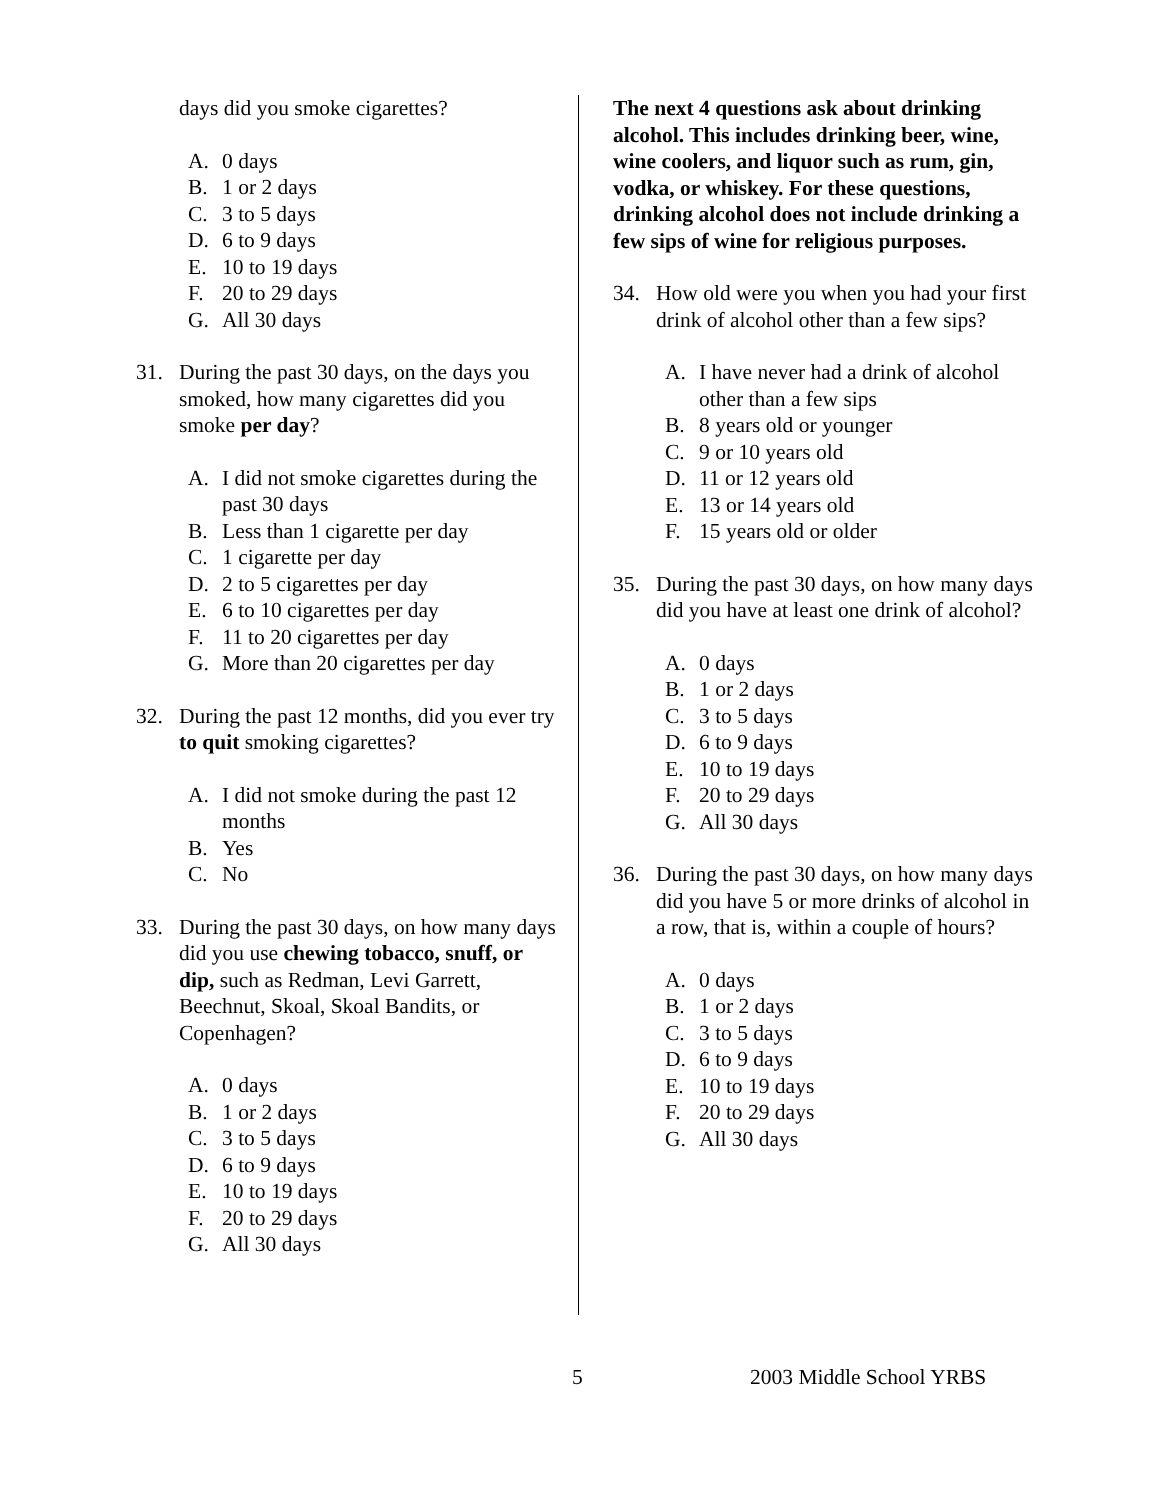days did you smoke cigarettes?
A. 0 days
B. 1 or 2 days
C. 3 to 5 days
D. 6 to 9 days
E. 10 to 19 days
F. 20 to 29 days
G. All 30 days
31. During the past 30 days, on the days you smoked, how many cigarettes did you smoke per day?
A. I did not smoke cigarettes during the past 30 days
B. Less than 1 cigarette per day
C. 1 cigarette per day
D. 2 to 5 cigarettes per day
E. 6 to 10 cigarettes per day
F. 11 to 20 cigarettes per day
G. More than 20 cigarettes per day
32. During the past 12 months, did you ever try to quit smoking cigarettes?
A. I did not smoke during the past 12 months
B. Yes
C. No
33. During the past 30 days, on how many days did you use chewing tobacco, snuff, or dip, such as Redman, Levi Garrett, Beechnut, Skoal, Skoal Bandits, or Copenhagen?
A. 0 days
B. 1 or 2 days
C. 3 to 5 days
D. 6 to 9 days
E. 10 to 19 days
F. 20 to 29 days
G. All 30 days
The next 4 questions ask about drinking alcohol. This includes drinking beer, wine, wine coolers, and liquor such as rum, gin, vodka, or whiskey. For these questions, drinking alcohol does not include drinking a few sips of wine for religious purposes.
34. How old were you when you had your first drink of alcohol other than a few sips?
A. I have never had a drink of alcohol other than a few sips
B. 8 years old or younger
C. 9 or 10 years old
D. 11 or 12 years old
E. 13 or 14 years old
F. 15 years old or older
35. During the past 30 days, on how many days did you have at least one drink of alcohol?
A. 0 days
B. 1 or 2 days
C. 3 to 5 days
D. 6 to 9 days
E. 10 to 19 days
F. 20 to 29 days
G. All 30 days
36. During the past 30 days, on how many days did you have 5 or more drinks of alcohol in a row, that is, within a couple of hours?
A. 0 days
B. 1 or 2 days
C. 3 to 5 days
D. 6 to 9 days
E. 10 to 19 days
F. 20 to 29 days
G. All 30 days
5 2003 Middle School YRBS